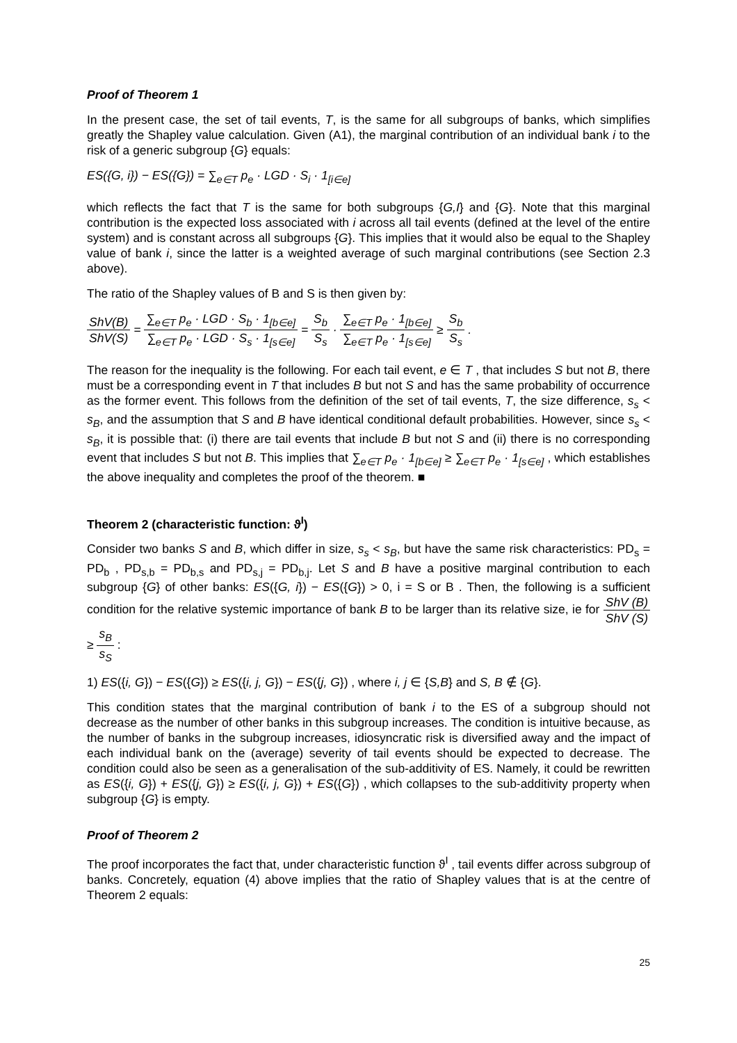Proof of Theorem 1
In the present case, the set of tail events, T, is the same for all subgroups of banks, which simplifies greatly the Shapley value calculation. Given (A1), the marginal contribution of an individual bank i to the risk of a generic subgroup {G} equals:
ES({G, i}) − ES({G}) = ∑<sub>e∈T</sub> p<sub>e</sub> · LGD · S<sub>i</sub> · 1<sub>[i∈e]</sub>
which reflects the fact that T is the same for both subgroups {G,I} and {G}. Note that this marginal contribution is the expected loss associated with i across all tail events (defined at the level of the entire system) and is constant across all subgroups {G}. This implies that it would also be equal to the Shapley value of bank i, since the latter is a weighted average of such marginal contributions (see Section 2.3 above).
The ratio of the Shapley values of B and S is then given by:
ShV(B) ShV(S) = ∑<sub>e∈T</sub> p<sub>e</sub> · LGD · S<sub>b</sub> · 1<sub>[b∈e]</sub> ∑<sub>e∈T</sub> p<sub>e</sub> · LGD · S<sub>s</sub> · 1<sub>[s∈e]</sub> = S<sub>b</sub> S<sub>s</sub> · ∑<sub>e∈T</sub> p<sub>e</sub> · 1<sub>[b∈e]</sub> ∑<sub>e∈T</sub> p<sub>e</sub> · 1<sub>[s∈e]</sub> ≥ S<sub>b</sub> S<sub>s</sub> .
The reason for the inequality is the following. For each tail event, e ∈ T , that includes S but not B, there must be a corresponding event in T that includes B but not S and has the same probability of occurrence as the former event. This follows from the definition of the set of tail events, T, the size difference, s<sub>s</sub> < s<sub>B</sub>, and the assumption that S and B have identical conditional default probabilities. However, since s<sub>s</sub> < s<sub>B</sub>, it is possible that: (i) there are tail events that include B but not S and (ii) there is no corresponding event that includes S but not B. This implies that ∑<sub>e∈T</sub> p<sub>e</sub> · 1<sub>[b∈e]</sub> ≥ ∑<sub>e∈T</sub> p<sub>e</sub> · 1<sub>[s∈e]</sub> , which establishes the above inequality and completes the proof of the theorem. ■
Theorem 2 (characteristic function: ϑ<sup>I</sup>)
Consider two banks S and B, which differ in size, s<sub>s</sub> < s<sub>B</sub>, but have the same risk characteristics: PD<sub>s</sub> = PD<sub>b</sub> , PD<sub>s,b</sub> = PD<sub>b,s</sub> and PD<sub>s,j</sub> = PD<sub>b,j</sub>. Let S and B have a positive marginal contribution to each subgroup {G} of other banks: ES({G, i}) − ES({G}) > 0, i = S or B . Then, the following is a sufficient condition for the relative systemic importance of bank B to be larger than its relative size, ie for ShV (B) ShV (S) ≥ s<sub>B</sub> s<sub>S</sub> :
1) ES({i, G}) − ES({G}) ≥ ES({i, j, G}) − ES({j, G}) , where i, j ∈ {S,B} and S, B ∉ {G}.
This condition states that the marginal contribution of bank i to the ES of a subgroup should not decrease as the number of other banks in this subgroup increases. The condition is intuitive because, as the number of banks in the subgroup increases, idiosyncratic risk is diversified away and the impact of each individual bank on the (average) severity of tail events should be expected to decrease. The condition could also be seen as a generalisation of the sub-additivity of ES. Namely, it could be rewritten as ES({i, G}) + ES({j, G}) ≥ ES({i, j, G}) + ES({G}) , which collapses to the sub-additivity property when subgroup {G} is empty.
Proof of Theorem 2
The proof incorporates the fact that, under characteristic function ϑ<sup>I</sup> , tail events differ across subgroup of banks. Concretely, equation (4) above implies that the ratio of Shapley values that is at the centre of Theorem 2 equals:
25